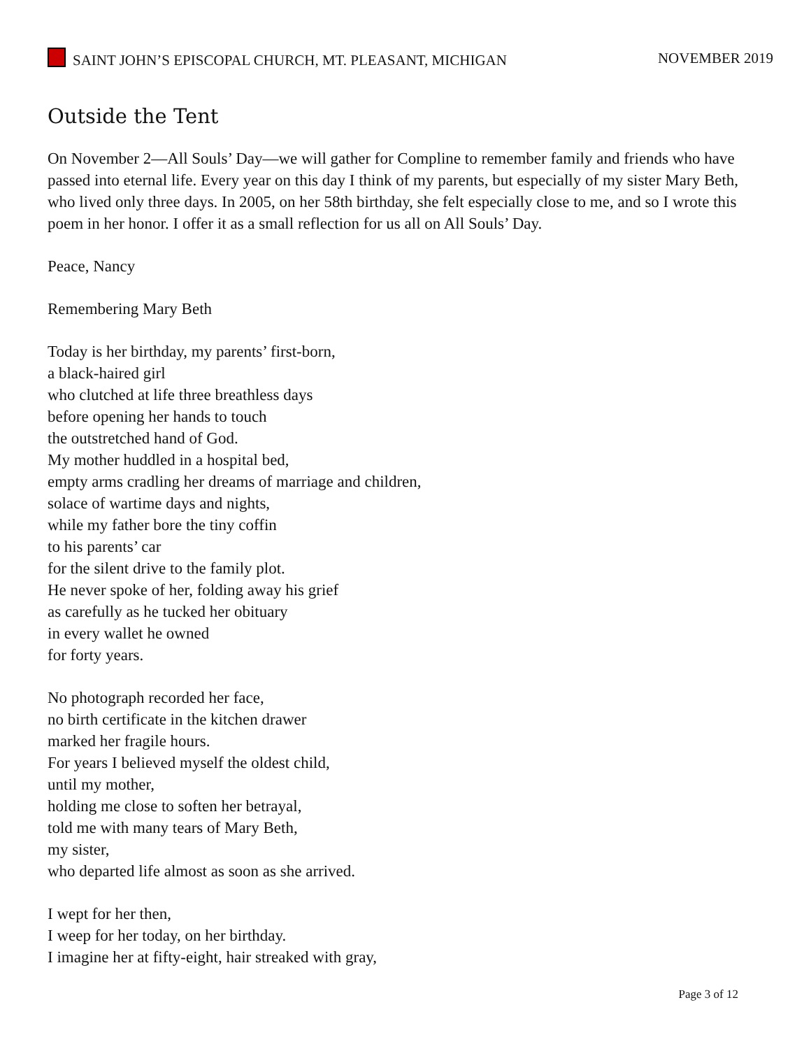SAINT JOHN’S EPISCOPAL CHURCH, MT. PLEASANT, MICHIGAN NOVEMBER 2019
Outside the Tent
On November 2—All Souls’ Day—we will gather for Compline to remember family and friends who have passed into eternal life. Every year on this day I think of my parents, but especially of my sister Mary Beth, who lived only three days. In 2005, on her 58th birthday, she felt especially close to me, and so I wrote this poem in her honor. I offer it as a small reflection for us all on All Souls’ Day.
Peace, Nancy
Remembering Mary Beth
Today is her birthday, my parents’ first-born,
a black-haired girl
who clutched at life three breathless days
before opening her hands to touch
the outstretched hand of God.
My mother huddled in a hospital bed,
empty arms cradling her dreams of marriage and children,
solace of wartime days and nights,
while my father bore the tiny coffin
to his parents’ car
for the silent drive to the family plot.
He never spoke of her, folding away his grief
as carefully as he tucked her obituary
in every wallet he owned
for forty years.
No photograph recorded her face,
no birth certificate in the kitchen drawer
marked her fragile hours.
For years I believed myself the oldest child,
until my mother,
holding me close to soften her betrayal,
told me with many tears of Mary Beth,
my sister,
who departed life almost as soon as she arrived.
I wept for her then,
I weep for her today, on her birthday.
I imagine her at fifty-eight, hair streaked with gray,
Page 3 of 12